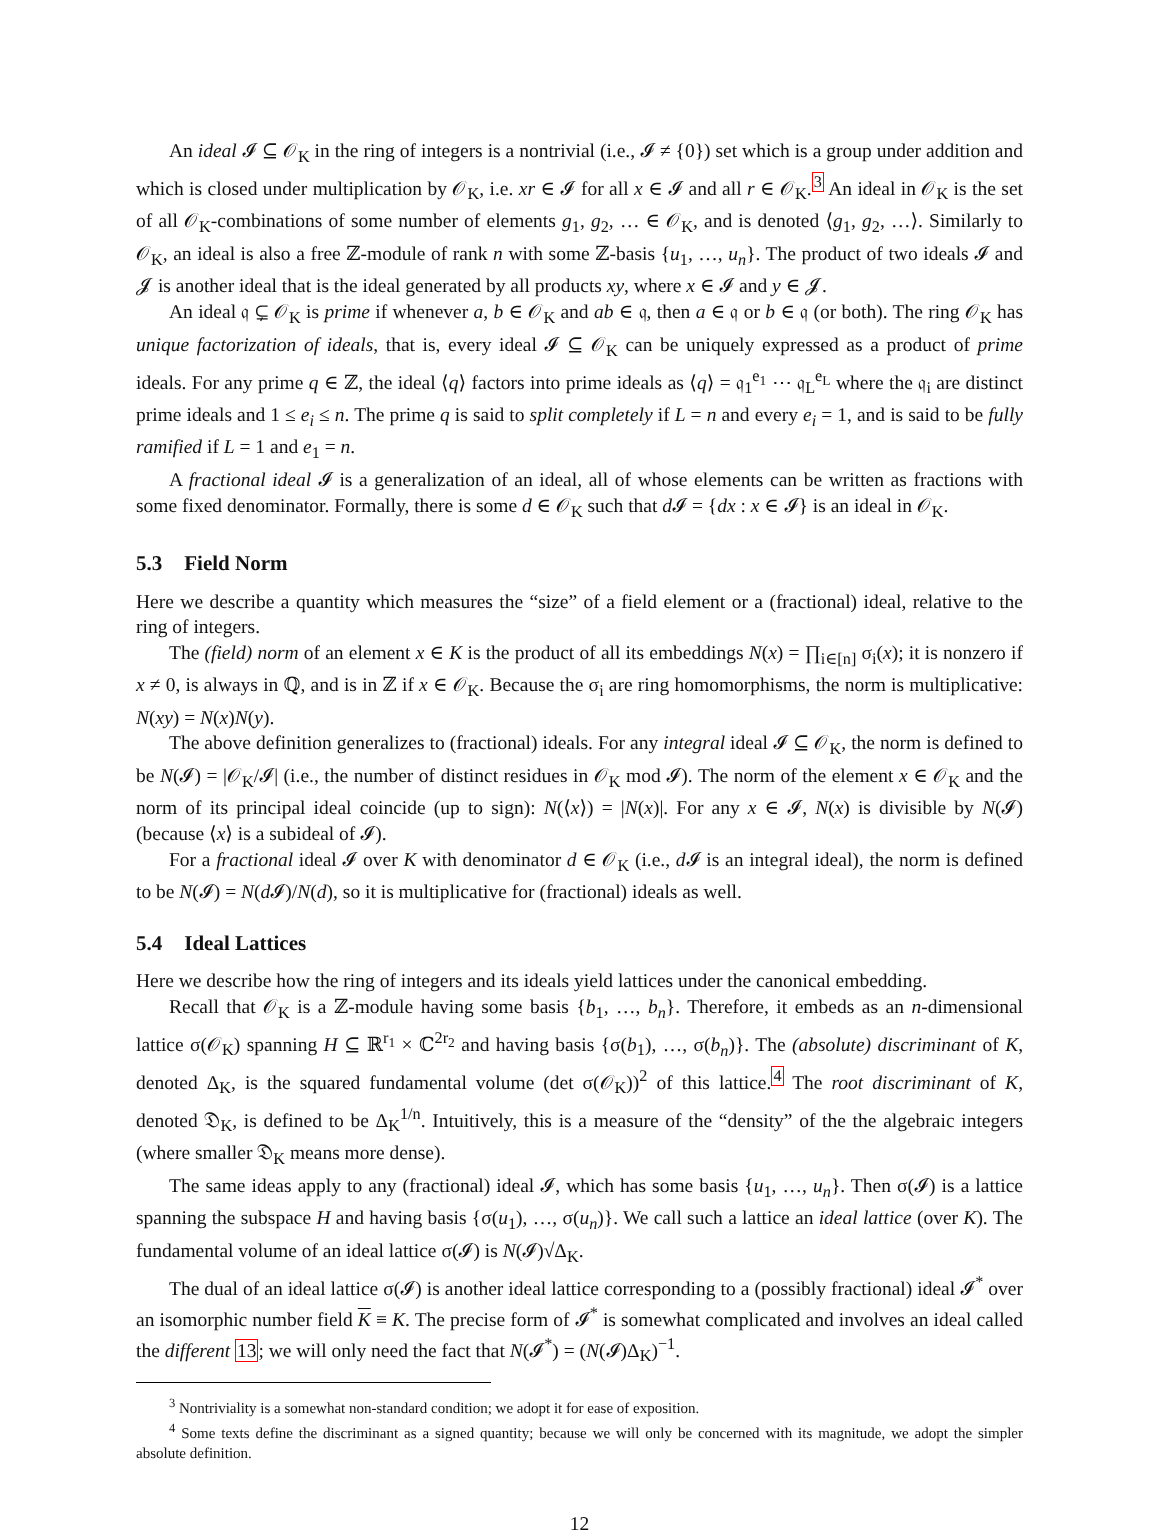An ideal 𝓘 ⊆ 𝒪<sub>K</sub> in the ring of integers is a nontrivial (i.e., 𝓘 ≠ {0}) set which is a group under addition and which is closed under multiplication by 𝒪<sub>K</sub>, i.e. xr ∈ 𝓘 for all x ∈ 𝓘 and all r ∈ 𝒪<sub>K</sub>.<sup>3</sup> An ideal in 𝒪<sub>K</sub> is the set of all 𝒪<sub>K</sub>-combinations of some number of elements g<sub>1</sub>, g<sub>2</sub>, … ∈ 𝒪<sub>K</sub>, and is denoted ⟨g<sub>1</sub>, g<sub>2</sub>, …⟩. Similarly to 𝒪<sub>K</sub>, an ideal is also a free ℤ-module of rank n with some ℤ-basis {u<sub>1</sub>, …, u<sub>n</sub>}. The product of two ideals 𝓘 and 𝓙 is another ideal that is the ideal generated by all products xy, where x ∈ 𝓘 and y ∈ 𝓙.
An ideal 𝔮 ⊊ 𝒪<sub>K</sub> is prime if whenever a, b ∈ 𝒪<sub>K</sub> and ab ∈ 𝔮, then a ∈ 𝔮 or b ∈ 𝔮 (or both). The ring 𝒪<sub>K</sub> has unique factorization of ideals, that is, every ideal 𝓘 ⊆ 𝒪<sub>K</sub> can be uniquely expressed as a product of prime ideals. For any prime q ∈ ℤ, the ideal ⟨q⟩ factors into prime ideals as ⟨q⟩ = 𝔮<sub>1</sub><sup>e<sub>1</sub></sup> ⋯ 𝔮<sub>L</sub><sup>e<sub>L</sub></sup> where the 𝔮<sub>i</sub> are distinct prime ideals and 1 ≤ e<sub>i</sub> ≤ n. The prime q is said to split completely if L = n and every e<sub>i</sub> = 1, and is said to be fully ramified if L = 1 and e<sub>1</sub> = n.
A fractional ideal 𝓘 is a generalization of an ideal, all of whose elements can be written as fractions with some fixed denominator. Formally, there is some d ∈ 𝒪<sub>K</sub> such that d 𝓘 = {dx : x ∈ 𝓘} is an ideal in 𝒪<sub>K</sub>.
5.3 Field Norm
Here we describe a quantity which measures the “size” of a field element or a (fractional) ideal, relative to the ring of integers.
The (field) norm of an element x ∈ K is the product of all its embeddings N(x) = ∏<sub>i∈[n]</sub> σ<sub>i</sub>(x); it is nonzero if x ≠ 0, is always in ℚ, and is in ℤ if x ∈ 𝒪<sub>K</sub>. Because the σ<sub>i</sub> are ring homomorphisms, the norm is multiplicative: N(xy) = N(x)N(y).
The above definition generalizes to (fractional) ideals. For any integral ideal 𝓘 ⊆ 𝒪<sub>K</sub>, the norm is defined to be N(𝓘) = |𝒪<sub>K</sub>/𝓘| (i.e., the number of distinct residues in 𝒪<sub>K</sub> mod 𝓘). The norm of the element x ∈ 𝒪<sub>K</sub> and the norm of its principal ideal coincide (up to sign): N(⟨x⟩) = |N(x)|. For any x ∈ 𝓘, N(x) is divisible by N(𝓘) (because ⟨x⟩ is a subideal of 𝓘).
For a fractional ideal 𝓘 over K with denominator d ∈ 𝒪<sub>K</sub> (i.e., d 𝓘 is an integral ideal), the norm is defined to be N(𝓘) = N(d 𝓘)/N(d), so it is multiplicative for (fractional) ideals as well.
5.4 Ideal Lattices
Here we describe how the ring of integers and its ideals yield lattices under the canonical embedding.
Recall that 𝒪<sub>K</sub> is a ℤ-module having some basis {b<sub>1</sub>, …, b<sub>n</sub>}. Therefore, it embeds as an n-dimensional lattice σ(𝒪<sub>K</sub>) spanning H ⊆ ℝ<sup>r<sub>1</sub></sup> × ℂ<sup>2r<sub>2</sub></sup> and having basis {σ(b<sub>1</sub>), …, σ(b<sub>n</sub>)}. The (absolute) discriminant of K, denoted Δ<sub>K</sub>, is the squared fundamental volume (det σ(𝒪<sub>K</sub>))<sup>2</sup> of this lattice.<sup>4</sup> The root discriminant of K, denoted 𝔇<sub>K</sub>, is defined to be Δ<sub>K</sub><sup>1/n</sup>. Intuitively, this is a measure of the “density” of the the algebraic integers (where smaller 𝔇<sub>K</sub> means more dense).
The same ideas apply to any (fractional) ideal 𝓘, which has some basis {u<sub>1</sub>, …, u<sub>n</sub>}. Then σ(𝓘) is a lattice spanning the subspace H and having basis {σ(u<sub>1</sub>), …, σ(u<sub>n</sub>)}. We call such a lattice an ideal lattice (over K). The fundamental volume of an ideal lattice σ(𝓘) is N(𝓘)√Δ<sub>K</sub>.
The dual of an ideal lattice σ(𝓘) is another ideal lattice corresponding to a (possibly fractional) ideal 𝓘<sup>*</sup> over an isomorphic number field K ≡ K. The precise form of 𝓘<sup>*</sup> is somewhat complicated and involves an ideal called the different 13; we will only need the fact that N(𝓘<sup>*</sup>) = (N(𝓘)Δ<sub>K</sub>)<sup>−1</sup>.
<sup>3</sup> Nontriviality is a somewhat non-standard condition; we adopt it for ease of exposition.
<sup>4</sup> Some texts define the discriminant as a signed quantity; because we will only be concerned with its magnitude, we adopt the simpler absolute definition.
12